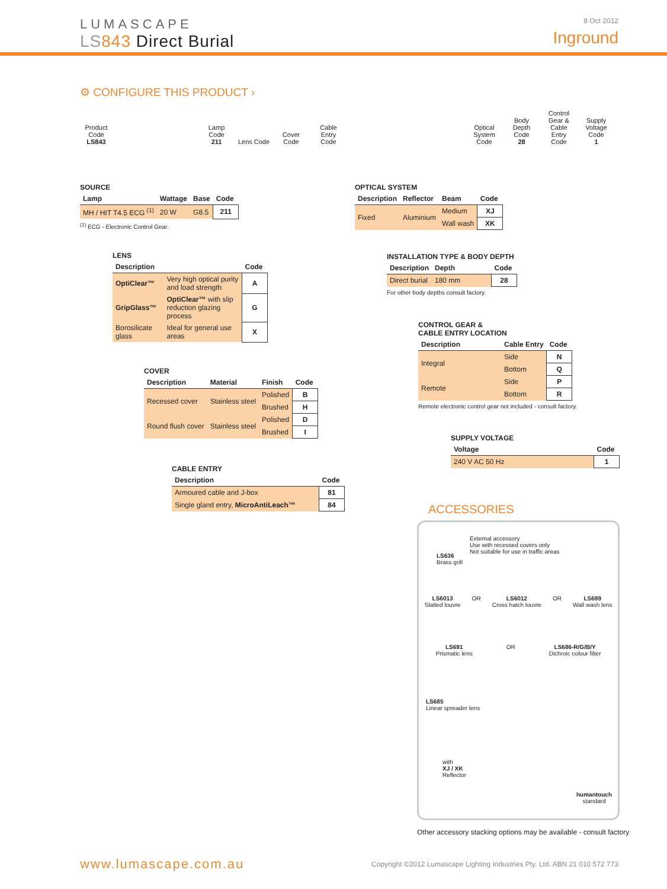LUMASCAPE
LS 843 Direct Burial
8 Oct 2012
Inground
⚙ CONFIGURE THIS PRODUCT ›
Product Code
LS843
Lamp Code
211
Lens Code
Cover Code
Cable Entry Code
Optical System Code
Body Depth Code
28
Control Gear & Cable Entry Code
Supply Voltage Code
1
SOURCE
| Lamp | Wattage | Base | Code |
| --- | --- | --- | --- |
| MH / HIT T4.5 ECG <sup>(1)</sup> | 20 W | G8.5 | 211 |
<sup>(1)</sup> ECG - Electronic Control Gear.
LENS
| Description | | Code |
| --- | --- | --- |
| OptiClear™ | Very high optical purity and load strength | A |
| GripGlass™ | OptiClear™ with slip reduction glazing process | G |
| Borosilicate glass | Ideal for general use areas | X |
COVER
| Description | Material | Finish | Code |
| --- | --- | --- | --- |
| Recessed cover | Stainless steel | Polished | B |
| | | Brushed | H |
| Round flush cover | Stainless steel | Polished | D |
| | | Brushed | I |
CABLE ENTRY
| Description | Code |
| --- | --- |
| Armoured cable and J-box | 81 |
| Single gland entry, MicroAntiLeach™ | 84 |
OPTICAL SYSTEM
| Description | Reflector | Beam | Code |
| --- | --- | --- | --- |
| Fixed | Aluminium | Medium | XJ |
| | | Wall wash | XK |
INSTALLATION TYPE & BODY DEPTH
| Description | Depth | Code |
| --- | --- | --- |
| Direct burial | 180 mm | 28 |
For other body depths consult factory.
CONTROL GEAR &
CABLE ENTRY LOCATION
| Description | Cable Entry | Code |
| --- | --- | --- |
| Integral | Side | N |
| | Bottom | Q |
| Remote | Side | P |
| | Bottom | R |
Remote electronic control gear not included - consult factory.
SUPPLY VOLTAGE
| Voltage | Code |
| --- | --- |
| 240 V AC 50 Hz | 1 |
ACCESSORIES
External accessory
Use with recessed covers only
Not suitable for use in traffic areas
LS636
Brass grill
LS6013
Slatted louvre OR LS6012
Cross hatch louvre OR LS699
Wall wash lens
LS691
Prismatic lens OR LS686-R/G/B/Y
Dichroic colour filter
LS685
Linear spreader lens
with
XJ / XK
Reflector
humantouch
standard
Other accessory stacking options may be available - consult factory
www.lumascape.com.au Copyright ©2012 Lumascape Lighting Industries Pty. Ltd. ABN 21 010 572 773